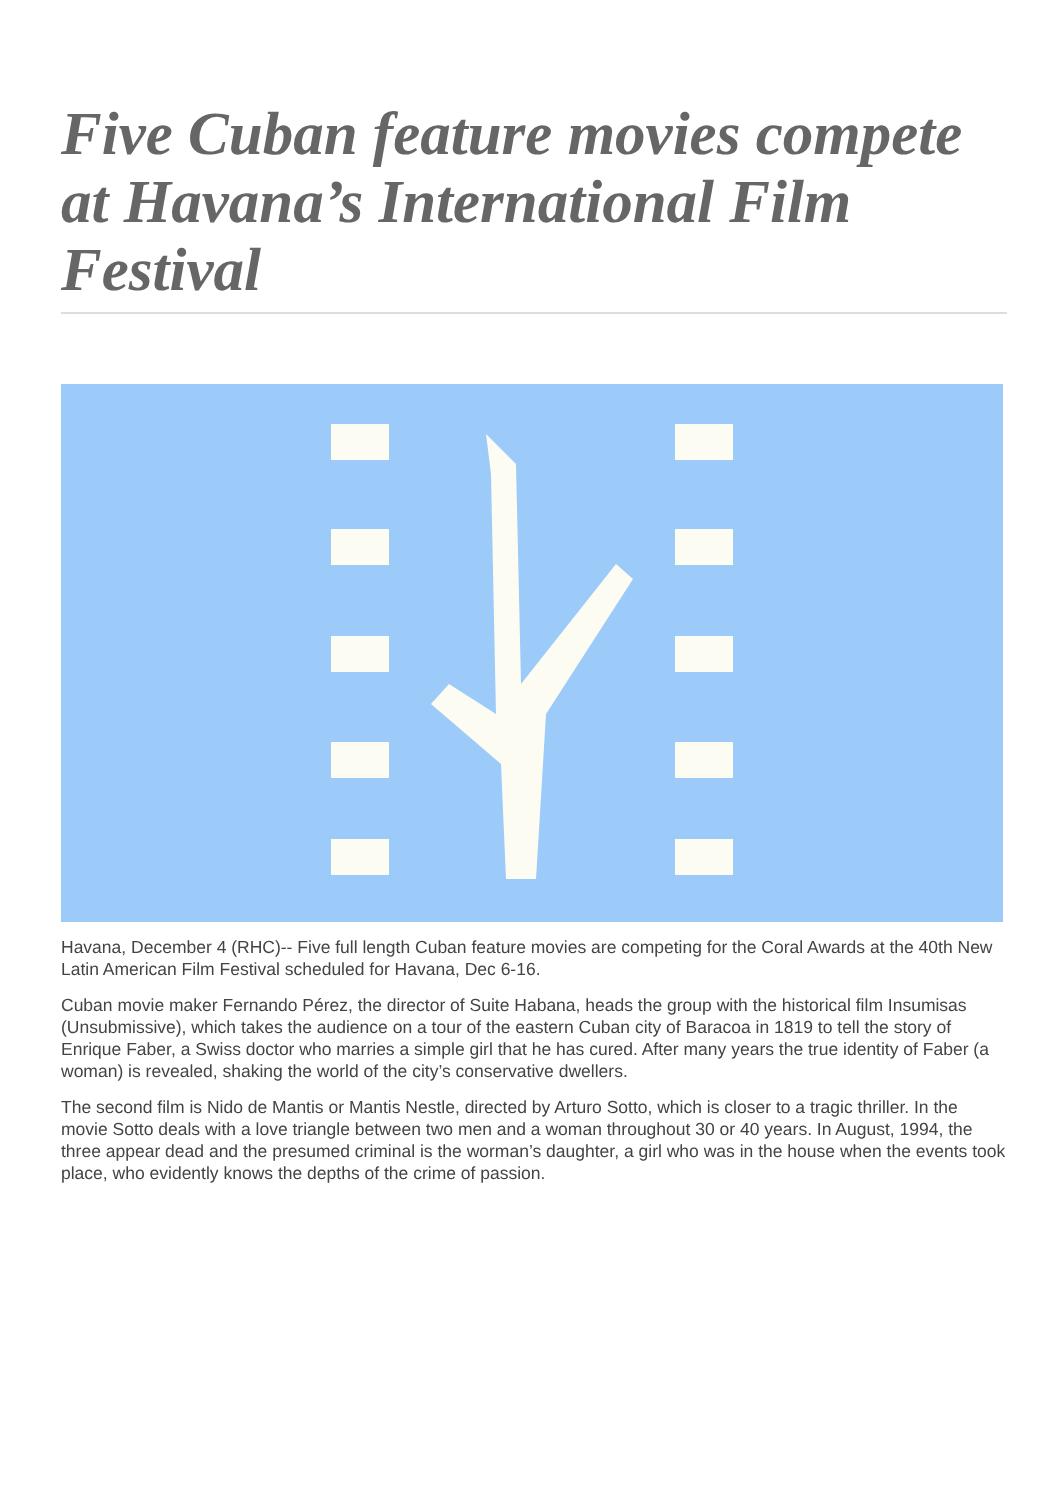Five Cuban feature movies compete at Havana’s International Film Festival
Havana, December 4 (RHC)-- Five full length Cuban feature movies are competing for the Coral Awards at the 40th New Latin American Film Festival scheduled for Havana, Dec 6-16.
Cuban movie maker Fernando Pérez, the director of Suite Habana, heads the group with the historical film Insumisas (Unsubmissive), which takes the audience on a tour of the eastern Cuban city of Baracoa in 1819 to tell the story of Enrique Faber, a Swiss doctor who marries a simple girl that he has cured. After many years the true identity of Faber (a woman) is revealed, shaking the world of the city’s conservative dwellers.
The second film is Nido de Mantis or Mantis Nestle, directed by Arturo Sotto, which is closer to a tragic thriller. In the movie Sotto deals with a love triangle between two men and a woman throughout 30 or 40 years. In August, 1994, the three appear dead and the presumed criminal is the worman’s daughter, a girl who was in the house when the events took place, who evidently knows the depths of the crime of passion.